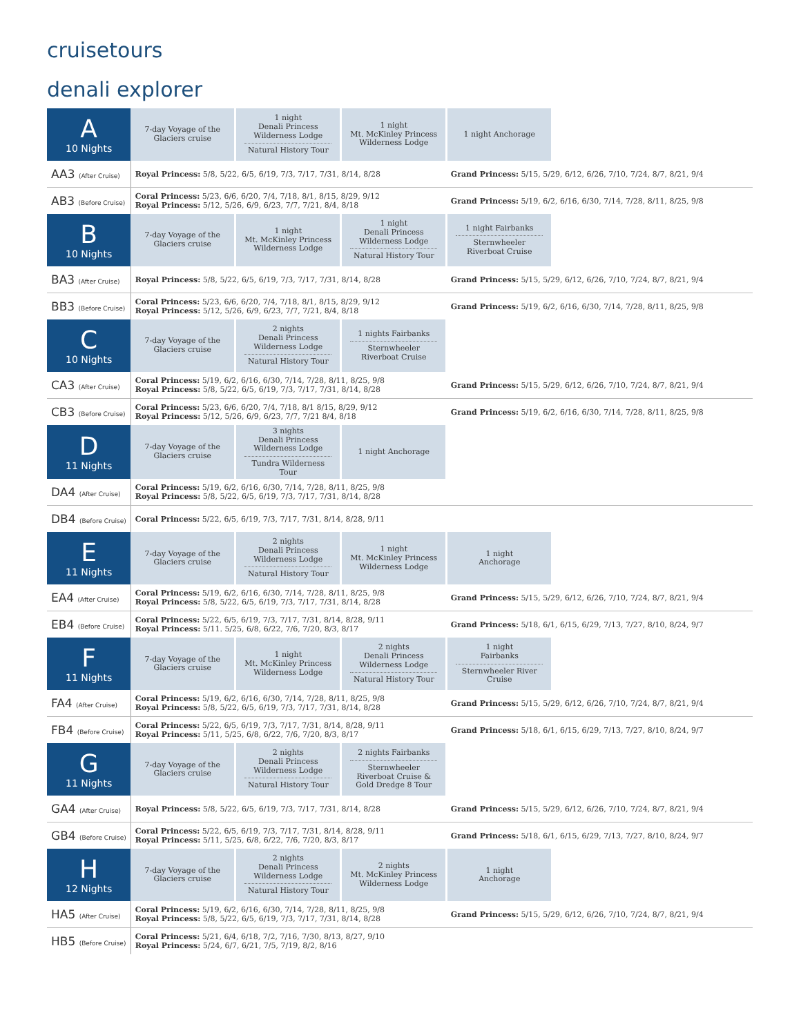cruisetours
denali explorer
| A 10 Nights | 7-day Voyage of the Glaciers cruise | 1 night Denali Princess Wilderness Lodge Natural History Tour | 1 night Mt. McKinley Princess Wilderness Lodge | 1 night Anchorage | |
| AA3 (After Cruise) | Royal Princess: 5/8, 5/22, 6/5, 6/19, 7/3, 7/17, 7/31, 8/14, 8/28 | | | Grand Princess: 5/15, 5/29, 6/12, 6/26, 7/10, 7/24, 8/7, 8/21, 9/4 | |
| AB3 (Before Cruise) | Coral Princess: 5/23, 6/6, 6/20, 7/4, 7/18, 8/1, 8/15, 8/29, 9/12 Royal Princess: 5/12, 5/26, 6/9, 6/23, 7/7, 7/21, 8/4, 8/18 | | | Grand Princess: 5/19, 6/2, 6/16, 6/30, 7/14, 7/28, 8/11, 8/25, 9/8 | |
| B 10 Nights | 7-day Voyage of the Glaciers cruise | 1 night Mt. McKinley Princess Wilderness Lodge | 1 night Denali Princess Wilderness Lodge Natural History Tour | 1 night Fairbanks Sternwheeler Riverboat Cruise | |
| BA3 (After Cruise) | Royal Princess: 5/8, 5/22, 6/5, 6/19, 7/3, 7/17, 7/31, 8/14, 8/28 | | | Grand Princess: 5/15, 5/29, 6/12, 6/26, 7/10, 7/24, 8/7, 8/21, 9/4 | |
| BB3 (Before Cruise) | Coral Princess: 5/23, 6/6, 6/20, 7/4, 7/18, 8/1, 8/15, 8/29, 9/12 Royal Princess: 5/12, 5/26, 6/9, 6/23, 7/7, 7/21, 8/4, 8/18 | | | Grand Princess: 5/19, 6/2, 6/16, 6/30, 7/14, 7/28, 8/11, 8/25, 9/8 | |
| C 10 Nights | 7-day Voyage of the Glaciers cruise | 2 nights Denali Princess Wilderness Lodge Natural History Tour | 1 nights Fairbanks Sternwheeler Riverboat Cruise | | |
| CA3 (After Cruise) | Coral Princess: 5/19, 6/2, 6/16, 6/30, 7/14, 7/28, 8/11, 8/25, 9/8 Royal Princess: 5/8, 5/22, 6/5, 6/19, 7/3, 7/17, 7/31, 8/14, 8/28 | | | Grand Princess: 5/15, 5/29, 6/12, 6/26, 7/10, 7/24, 8/7, 8/21, 9/4 | |
| CB3 (Before Cruise) | Coral Princess: 5/23, 6/6, 6/20, 7/4, 7/18, 8/1 8/15, 8/29, 9/12 Royal Princess: 5/12, 5/26, 6/9, 6/23, 7/7, 7/21 8/4, 8/18 | | | Grand Princess: 5/19, 6/2, 6/16, 6/30, 7/14, 7/28, 8/11, 8/25, 9/8 | |
| D 11 Nights | 7-day Voyage of the Glaciers cruise | 3 nights Denali Princess Wilderness Lodge Tundra Wilderness Tour | 1 night Anchorage | | |
| DA4 (After Cruise) | Coral Princess: 5/19, 6/2, 6/16, 6/30, 7/14, 7/28, 8/11, 8/25, 9/8 Royal Princess: 5/8, 5/22, 6/5, 6/19, 7/3, 7/17, 7/31, 8/14, 8/28 | | | | |
| DB4 (Before Cruise) | Coral Princess: 5/22, 6/5, 6/19, 7/3, 7/17, 7/31, 8/14, 8/28, 9/11 | | | | |
| E 11 Nights | 7-day Voyage of the Glaciers cruise | 2 nights Denali Princess Wilderness Lodge Natural History Tour | 1 night Mt. McKinley Princess Wilderness Lodge | 1 night Anchorage | |
| EA4 (After Cruise) | Coral Princess: 5/19, 6/2, 6/16, 6/30, 7/14, 7/28, 8/11, 8/25, 9/8 Royal Princess: 5/8, 5/22, 6/5, 6/19, 7/3, 7/17, 7/31, 8/14, 8/28 | | | Grand Princess: 5/15, 5/29, 6/12, 6/26, 7/10, 7/24, 8/7, 8/21, 9/4 | |
| EB4 (Before Cruise) | Coral Princess: 5/22, 6/5, 6/19, 7/3, 7/17, 7/31, 8/14, 8/28, 9/11 Royal Princess: 5/11. 5/25, 6/8, 6/22, 7/6, 7/20, 8/3, 8/17 | | | Grand Princess: 5/18, 6/1, 6/15, 6/29, 7/13, 7/27, 8/10, 8/24, 9/7 | |
| F 11 Nights | 7-day Voyage of the Glaciers cruise | 1 night Mt. McKinley Princess Wilderness Lodge | 2 nights Denali Princess Wilderness Lodge Natural History Tour | 1 night Fairbanks Sternwheeler River Cruise | |
| FA4 (After Cruise) | Coral Princess: 5/19, 6/2, 6/16, 6/30, 7/14, 7/28, 8/11, 8/25, 9/8 Royal Princess: 5/8, 5/22, 6/5, 6/19, 7/3, 7/17, 7/31, 8/14, 8/28 | | | Grand Princess: 5/15, 5/29, 6/12, 6/26, 7/10, 7/24, 8/7, 8/21, 9/4 | |
| FB4 (Before Cruise) | Coral Princess: 5/22, 6/5, 6/19, 7/3, 7/17, 7/31, 8/14, 8/28, 9/11 Royal Princess: 5/11, 5/25, 6/8, 6/22, 7/6, 7/20, 8/3, 8/17 | | | Grand Princess: 5/18, 6/1, 6/15, 6/29, 7/13, 7/27, 8/10, 8/24, 9/7 | |
| G 11 Nights | 7-day Voyage of the Glaciers cruise | 2 nights Denali Princess Wilderness Lodge Natural History Tour | 2 nights Fairbanks Sternwheeler Riverboat Cruise & Gold Dredge 8 Tour | | |
| GA4 (After Cruise) | Royal Princess: 5/8, 5/22, 6/5, 6/19, 7/3, 7/17, 7/31, 8/14, 8/28 | | | Grand Princess: 5/15, 5/29, 6/12, 6/26, 7/10, 7/24, 8/7, 8/21, 9/4 | |
| GB4 (Before Cruise) | Coral Princess: 5/22, 6/5, 6/19, 7/3, 7/17, 7/31, 8/14, 8/28, 9/11 Royal Princess: 5/11, 5/25, 6/8, 6/22, 7/6, 7/20, 8/3, 8/17 | | | Grand Princess: 5/18, 6/1, 6/15, 6/29, 7/13, 7/27, 8/10, 8/24, 9/7 | |
| H 12 Nights | 7-day Voyage of the Glaciers cruise | 2 nights Denali Princess Wilderness Lodge Natural History Tour | 2 nights Mt. McKinley Princess Wilderness Lodge | 1 night Anchorage | |
| HA5 (After Cruise) | Coral Princess: 5/19, 6/2, 6/16, 6/30, 7/14, 7/28, 8/11, 8/25, 9/8 Royal Princess: 5/8, 5/22, 6/5, 6/19, 7/3, 7/17, 7/31, 8/14, 8/28 | | | Grand Princess: 5/15, 5/29, 6/12, 6/26, 7/10, 7/24, 8/7, 8/21, 9/4 | |
| HB5 (Before Cruise) | Coral Princess: 5/21, 6/4, 6/18, 7/2, 7/16, 7/30, 8/13, 8/27, 9/10 Royal Princess: 5/24, 6/7, 6/21, 7/5, 7/19, 8/2, 8/16 | | | | |